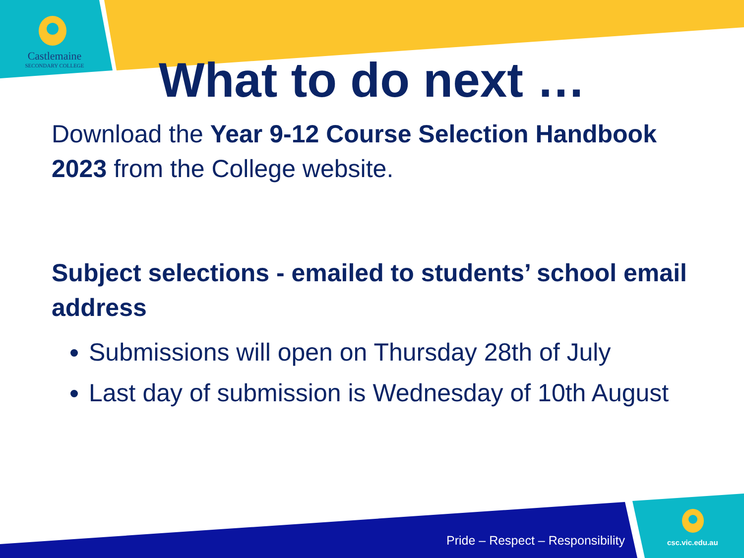Castlemaine
SECONDARY COLLEGE
What to do next …
Download the Year 9-12 Course Selection Handbook 2023 from the College website.
Subject selections - emailed to students’ school email address
Submissions will open on Thursday 28th of July
Last day of submission is Wednesday of 10th August
Pride – Respect – Responsibility
csc.vic.edu.au